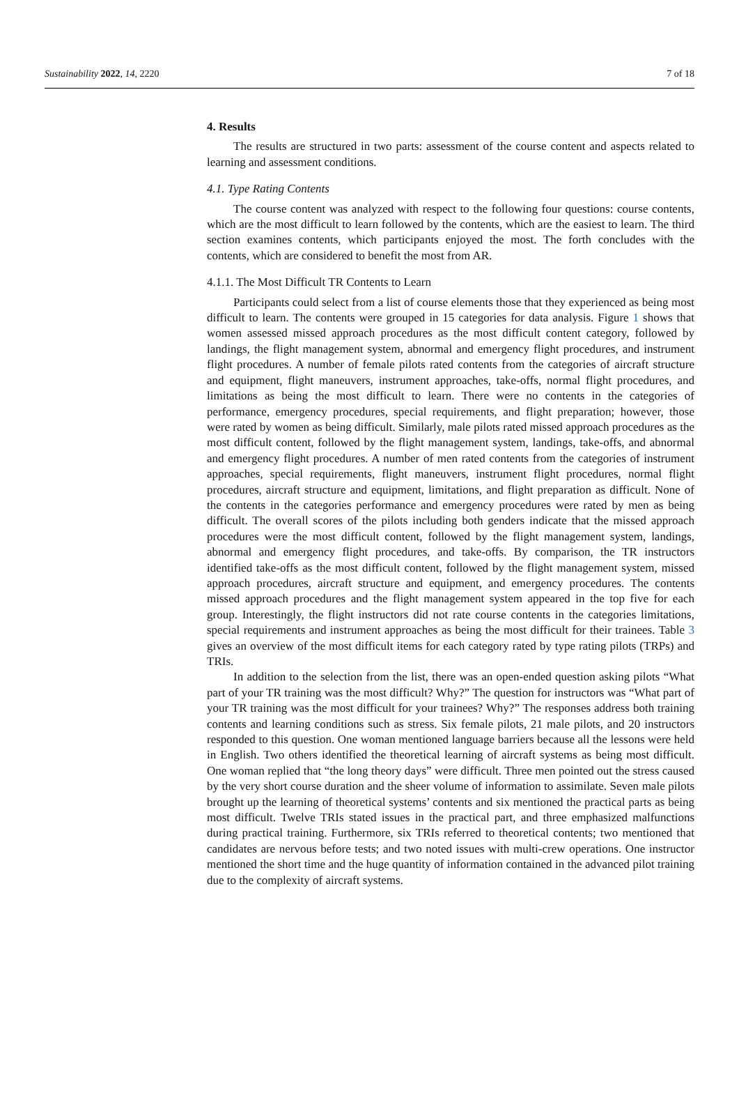Sustainability 2022, 14, 2220 7 of 18
4. Results
The results are structured in two parts: assessment of the course content and aspects related to learning and assessment conditions.
4.1. Type Rating Contents
The course content was analyzed with respect to the following four questions: course contents, which are the most difficult to learn followed by the contents, which are the easiest to learn. The third section examines contents, which participants enjoyed the most. The forth concludes with the contents, which are considered to benefit the most from AR.
4.1.1. The Most Difficult TR Contents to Learn
Participants could select from a list of course elements those that they experienced as being most difficult to learn. The contents were grouped in 15 categories for data analysis. Figure 1 shows that women assessed missed approach procedures as the most difficult content category, followed by landings, the flight management system, abnormal and emergency flight procedures, and instrument flight procedures. A number of female pilots rated contents from the categories of aircraft structure and equipment, flight maneuvers, instrument approaches, take-offs, normal flight procedures, and limitations as being the most difficult to learn. There were no contents in the categories of performance, emergency procedures, special requirements, and flight preparation; however, those were rated by women as being difficult. Similarly, male pilots rated missed approach procedures as the most difficult content, followed by the flight management system, landings, take-offs, and abnormal and emergency flight procedures. A number of men rated contents from the categories of instrument approaches, special requirements, flight maneuvers, instrument flight procedures, normal flight procedures, aircraft structure and equipment, limitations, and flight preparation as difficult. None of the contents in the categories performance and emergency procedures were rated by men as being difficult. The overall scores of the pilots including both genders indicate that the missed approach procedures were the most difficult content, followed by the flight management system, landings, abnormal and emergency flight procedures, and take-offs. By comparison, the TR instructors identified take-offs as the most difficult content, followed by the flight management system, missed approach procedures, aircraft structure and equipment, and emergency procedures. The contents missed approach procedures and the flight management system appeared in the top five for each group. Interestingly, the flight instructors did not rate course contents in the categories limitations, special requirements and instrument approaches as being the most difficult for their trainees. Table 3 gives an overview of the most difficult items for each category rated by type rating pilots (TRPs) and TRIs.
In addition to the selection from the list, there was an open-ended question asking pilots “What part of your TR training was the most difficult? Why?” The question for instructors was “What part of your TR training was the most difficult for your trainees? Why?” The responses address both training contents and learning conditions such as stress. Six female pilots, 21 male pilots, and 20 instructors responded to this question. One woman mentioned language barriers because all the lessons were held in English. Two others identified the theoretical learning of aircraft systems as being most difficult. One woman replied that “the long theory days” were difficult. Three men pointed out the stress caused by the very short course duration and the sheer volume of information to assimilate. Seven male pilots brought up the learning of theoretical systems’ contents and six mentioned the practical parts as being most difficult. Twelve TRIs stated issues in the practical part, and three emphasized malfunctions during practical training. Furthermore, six TRIs referred to theoretical contents; two mentioned that candidates are nervous before tests; and two noted issues with multi-crew operations. One instructor mentioned the short time and the huge quantity of information contained in the advanced pilot training due to the complexity of aircraft systems.